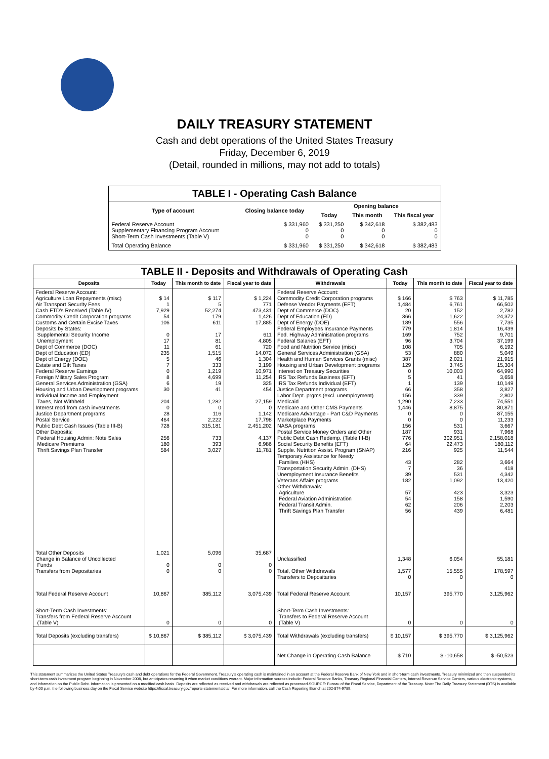DAILY TREASURY STATEMENT
Cash and debt operations of the United States Treasury
Friday, December 6, 2019
(Detail, rounded in millions, may not add to totals)
| TABLE I - Operating Cash Balance | | | | |
| Type of account | Closing balance today | Opening balance | | |
| | | Today | This month | This fiscal year |
| Federal Reserve Account Supplementary Financing Program Account Short-Term Cash Investments (Table V) | $ 331,960 0 0 | $ 331,250 0 0 | $ 342,618 0 0 | $ 382,483 0 0 |
| Total Operating Balance | $ 331,960 | $ 331,250 | $ 342,618 | $ 382,483 |
| TABLE II - Deposits and Withdrawals of Operating Cash | | | | | | | |
| Deposits | Today | This month to date | Fiscal year to date | Withdrawals | Today | This month to date | Fiscal year to date |
| Federal Reserve Account: Agriculture Loan Repayments (misc) Air Transport Security Fees Cash FTD's Received (Table IV) Commodity Credit Corporation programs Customs and Certain Excise Taxes Deposits by States: Supplemental Security Income Unemployment Dept of Commerce (DOC) Dept of Education (ED) Dept of Energy (DOE) Estate and Gift Taxes Federal Reserve Earnings Foreign Military Sales Program General Services Administration (GSA) Housing and Urban Development programs Individual Income and Employment Taxes, Not Withheld Interest recd from cash investments Justice Department programs Postal Service Public Debt Cash Issues (Table III-B) Other Deposits: Federal Housing Admin: Note Sales Medicare Premiums Thrift Savings Plan Transfer | $ 14 1 7,929 54 106 0 17 11 235 5 7 0 8 6 30 204 0 28 464 728 256 180 584 | $ 117 5 52,274 179 611 17 81 61 1,515 46 333 1,219 4,699 19 41 1,282 0 116 2,222 315,181 733 393 3,027 | $ 1,224 771 473,431 1,426 17,885 611 4,805 720 14,072 1,304 3,199 10,971 11,254 325 454 27,159 0 1,142 17,798 2,451,202 4,137 6,986 11,781 | Federal Reserve Account: Commodity Credit Corporation programs Defense Vendor Payments (EFT) Dept of Commerce (DOC) Dept of Education (ED) Dept of Energy (DOE) Federal Employees Insurance Payments Fed. Highway Administration programs Federal Salaries (EFT) Food and Nutrition Service (misc) General Services Administration (GSA) Health and Human Services Grants (misc) Housing and Urban Development programs Interest on Treasury Securities IRS Tax Refunds Business (EFT) IRS Tax Refunds Individual (EFT) Justice Department programs Labor Dept. prgms (excl. unemployment) Medicaid Medicare and Other CMS Payments Medicare Advantage - Part C&D Payments Marketplace Payments NASA programs Postal Service Money Orders and Other Public Debt Cash Redemp. (Table III-B) Social Security Benefits (EFT) Supple. Nutrition Assist. Program (SNAP) Temporary Assistance for Needy Families (HHS) Transportation Security Admin. (DHS) Unemployment Insurance Benefits Veterans Affairs programs Other Withdrawals: Agriculture Federal Aviation Administration Federal Transit Admin. Thrift Savings Plan Transfer | $ 166 1,484 20 366 189 779 169 96 108 53 387 129 0 5 1 66 156 1,290 1,446 0 0 156 187 776 64 216 43 7 39 182 57 54 62 56 | $ 763 6,761 152 1,622 556 1,814 752 3,704 705 880 2,021 3,745 10,003 41 139 358 339 7,233 8,875 0 0 531 931 302,951 22,473 925 282 36 531 1,092 423 158 206 439 | $ 11,785 66,502 2,782 24,372 7,735 16,439 9,701 37,199 6,192 5,049 21,915 15,304 64,990 3,658 10,149 3,827 2,802 74,551 80,871 87,155 11,233 3,667 7,968 2,158,018 180,112 11,544 3,664 418 4,342 13,420 3,323 1,590 2,203 6,481 |
| Total Other Deposits Change in Balance of Uncollected Funds Transfers from Depositaries | 1,021 0 0 | 5,096 0 0 | 35,687 0 0 | Unclassified Total, Other Withdrawals Transfers to Depositaries | 1,348 1,577 0 | 6,054 15,555 0 | 55,181 178,597 0 |
| Total Federal Reserve Account | 10,867 | 385,112 | 3,075,439 | Total Federal Reserve Account | 10,157 | 395,770 | 3,125,962 |
| Short-Term Cash Investments: Transfers from Federal Reserve Account (Table V) | 0 | 0 | 0 | Short-Term Cash Investments: Transfers to Federal Reserve Account (Table V) | 0 | 0 | 0 |
| Total Deposits (excluding transfers) | $ 10,867 | $ 385,112 | $ 3,075,439 | Total Withdrawals (excluding transfers) | $ 10,157 | $ 395,770 | $ 3,125,962 |
| | | | | Net Change in Operating Cash Balance | $ 710 | $ -10,658 | $ -50,523 |
This statement summarizes the United States Treasury's cash and debt operations for the Federal Government. Treasury's operating cash is maintained in an account at the Federal Reserve Bank of New York and in short-term cash investments. Treasury minimized and then suspended its short-term cash investment program beginning in November 2008, but anticipates resuming it when market conditions warrant. Major information sources include: Federal Reserve Banks, Treasury Regional Financial Centers, Internal Revenue Service Centers, various electronic systems, and information on the Public Debt. Information is presented on a modified cash basis. Deposits are reflected as received and withdrawals are reflected as processed.SOURCE: Bureau of the Fiscal Service, Department of the Treasury. Note: The Daily Treasury Statement (DTS) is available by 4:00 p.m. the following business day on the Fiscal Service website https://fiscal.treasury.gov/reports-statements/dts/. For more information, call the Cash Reporting Branch at 202-874-9789.